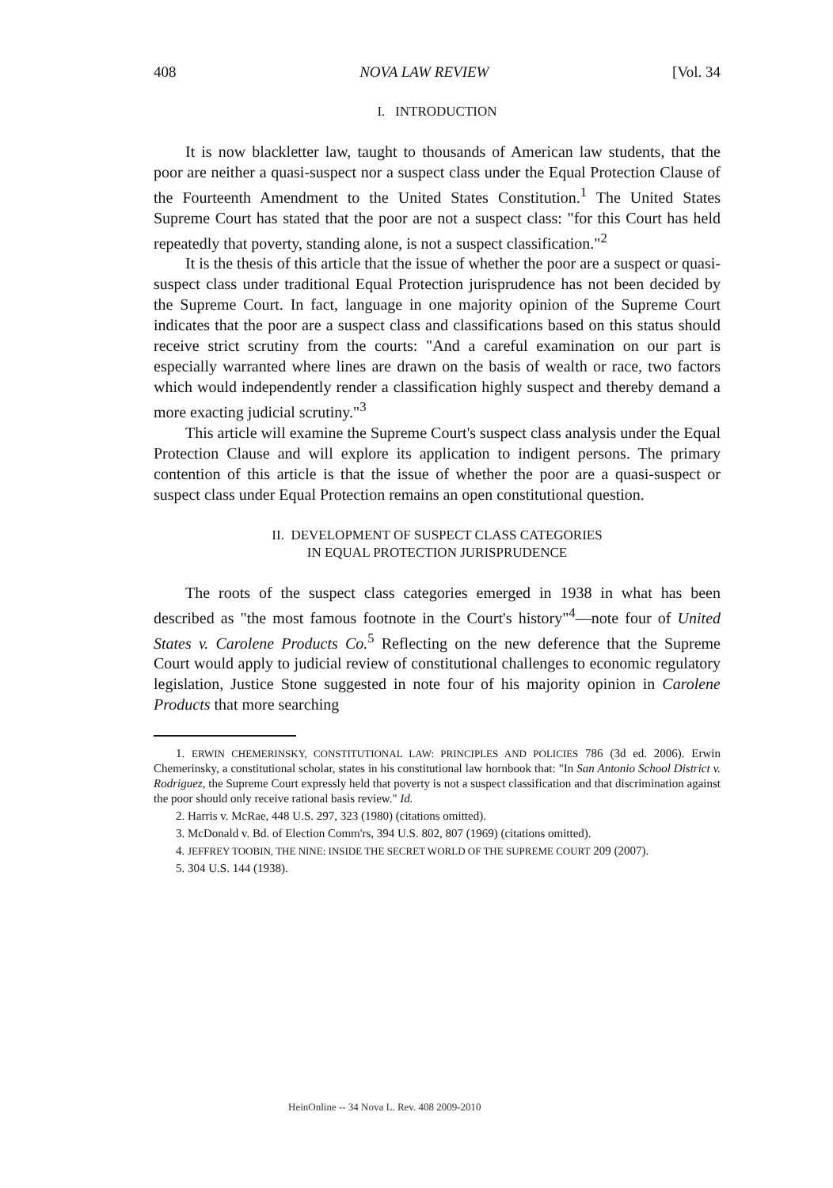408 NOVA LAW REVIEW [Vol. 34
I. INTRODUCTION
It is now blackletter law, taught to thousands of American law students, that the poor are neither a quasi-suspect nor a suspect class under the Equal Protection Clause of the Fourteenth Amendment to the United States Constitution.<sup>1</sup> The United States Supreme Court has stated that the poor are not a suspect class: "for this Court has held repeatedly that poverty, standing alone, is not a suspect classification."<sup>2</sup>
It is the thesis of this article that the issue of whether the poor are a suspect or quasi-suspect class under traditional Equal Protection jurisprudence has not been decided by the Supreme Court. In fact, language in one majority opinion of the Supreme Court indicates that the poor are a suspect class and classifications based on this status should receive strict scrutiny from the courts: "And a careful examination on our part is especially warranted where lines are drawn on the basis of wealth or race, two factors which would independently render a classification highly suspect and thereby demand a more exacting judicial scrutiny."<sup>3</sup>
This article will examine the Supreme Court's suspect class analysis under the Equal Protection Clause and will explore its application to indigent persons. The primary contention of this article is that the issue of whether the poor are a quasi-suspect or suspect class under Equal Protection remains an open constitutional question.
II. DEVELOPMENT OF SUSPECT CLASS CATEGORIES
IN EQUAL PROTECTION JURISPRUDENCE
The roots of the suspect class categories emerged in 1938 in what has been described as "the most famous footnote in the Court's history"<sup>4</sup>—note four of United States v. Carolene Products Co.<sup>5</sup> Reflecting on the new deference that the Supreme Court would apply to judicial review of constitutional challenges to economic regulatory legislation, Justice Stone suggested in note four of his majority opinion in Carolene Products that more searching
1. ERWIN CHEMERINSKY, CONSTITUTIONAL LAW: PRINCIPLES AND POLICIES 786 (3d ed. 2006). Erwin Chemerinsky, a constitutional scholar, states in his constitutional law hornbook that: "In San Antonio School District v. Rodriguez, the Supreme Court expressly held that poverty is not a suspect classification and that discrimination against the poor should only receive rational basis review." Id.
2. Harris v. McRae, 448 U.S. 297, 323 (1980) (citations omitted).
3. McDonald v. Bd. of Election Comm'rs, 394 U.S. 802, 807 (1969) (citations omitted).
4. JEFFREY TOOBIN, THE NINE: INSIDE THE SECRET WORLD OF THE SUPREME COURT 209 (2007).
5. 304 U.S. 144 (1938).
HeinOnline -- 34 Nova L. Rev. 408 2009-2010